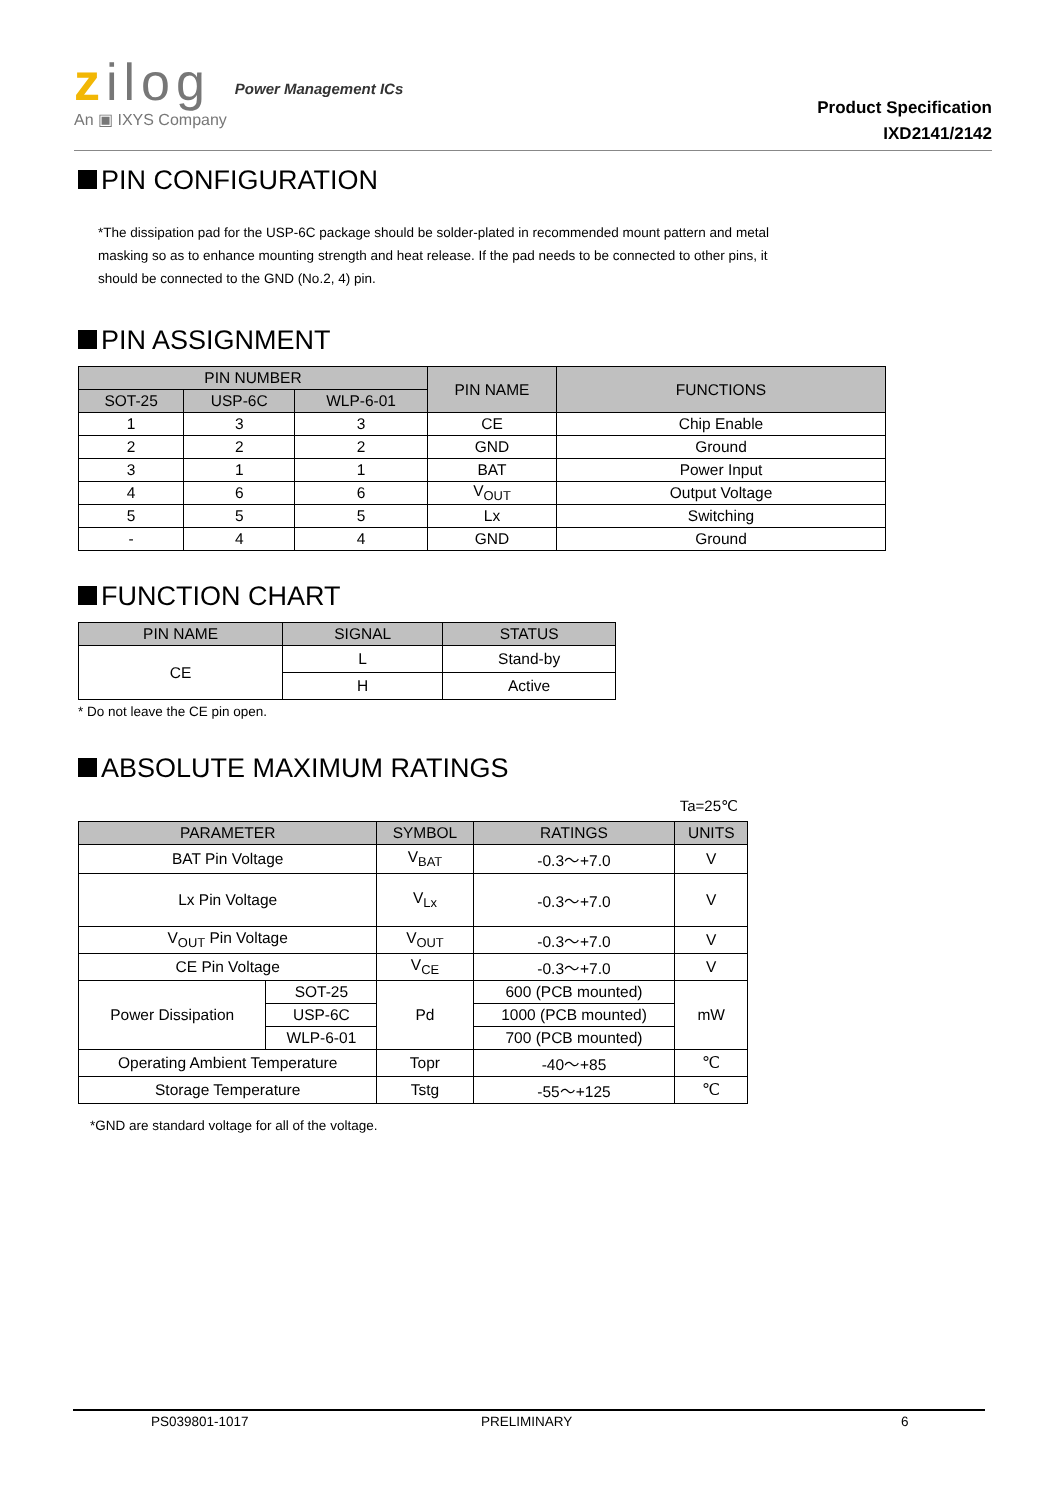zilog
An ▣ IXYS Company
Power Management ICs
Product Specification
IXD2141/2142
PIN CONFIGURATION
*The dissipation pad for the USP-6C package should be solder-plated in recommended mount pattern and metal
masking so as to enhance mounting strength and heat release. If the pad needs to be connected to other pins, it
should be connected to the GND (No.2, 4) pin.
PIN ASSIGNMENT
| PIN NUMBER | | | PIN NAME | FUNCTIONS |
| --- | --- | --- | --- | --- |
| SOT-25 | USP-6C | WLP-6-01 | | |
| 1 | 3 | 3 | CE | Chip Enable |
| 2 | 2 | 2 | GND | Ground |
| 3 | 1 | 1 | BAT | Power Input |
| 4 | 6 | 6 | V<sub>OUT</sub> | Output Voltage |
| 5 | 5 | 5 | Lx | Switching |
| - | 4 | 4 | GND | Ground |
FUNCTION CHART
| PIN NAME | SIGNAL | STATUS |
| --- | --- | --- |
| CE | L | Stand-by |
| | H | Active |
* Do not leave the CE pin open.
ABSOLUTE MAXIMUM RATINGS
Ta=25℃
| PARAMETER | | SYMBOL | RATINGS | UNITS |
| --- | --- | --- | --- | --- |
| BAT Pin Voltage | | V<sub>BAT</sub> | -0.3～+7.0 | V |
| Lx Pin Voltage | | V<sub>Lx</sub> | -0.3～+7.0 | V |
| V<sub>OUT</sub> Pin Voltage | | V<sub>OUT</sub> | -0.3～+7.0 | V |
| CE Pin Voltage | | V<sub>CE</sub> | -0.3～+7.0 | V |
| Power Dissipation | SOT-25 | Pd | 600 (PCB mounted) | mW |
| | USP-6C | | 1000 (PCB mounted) | |
| | WLP-6-01 | | 700 (PCB mounted) | |
| Operating Ambient Temperature | | Topr | -40～+85 | ℃ |
| Storage Temperature | | Tstg | -55～+125 | ℃ |
*GND are standard voltage for all of the voltage.
PS039801-1017 PRELIMINARY 6